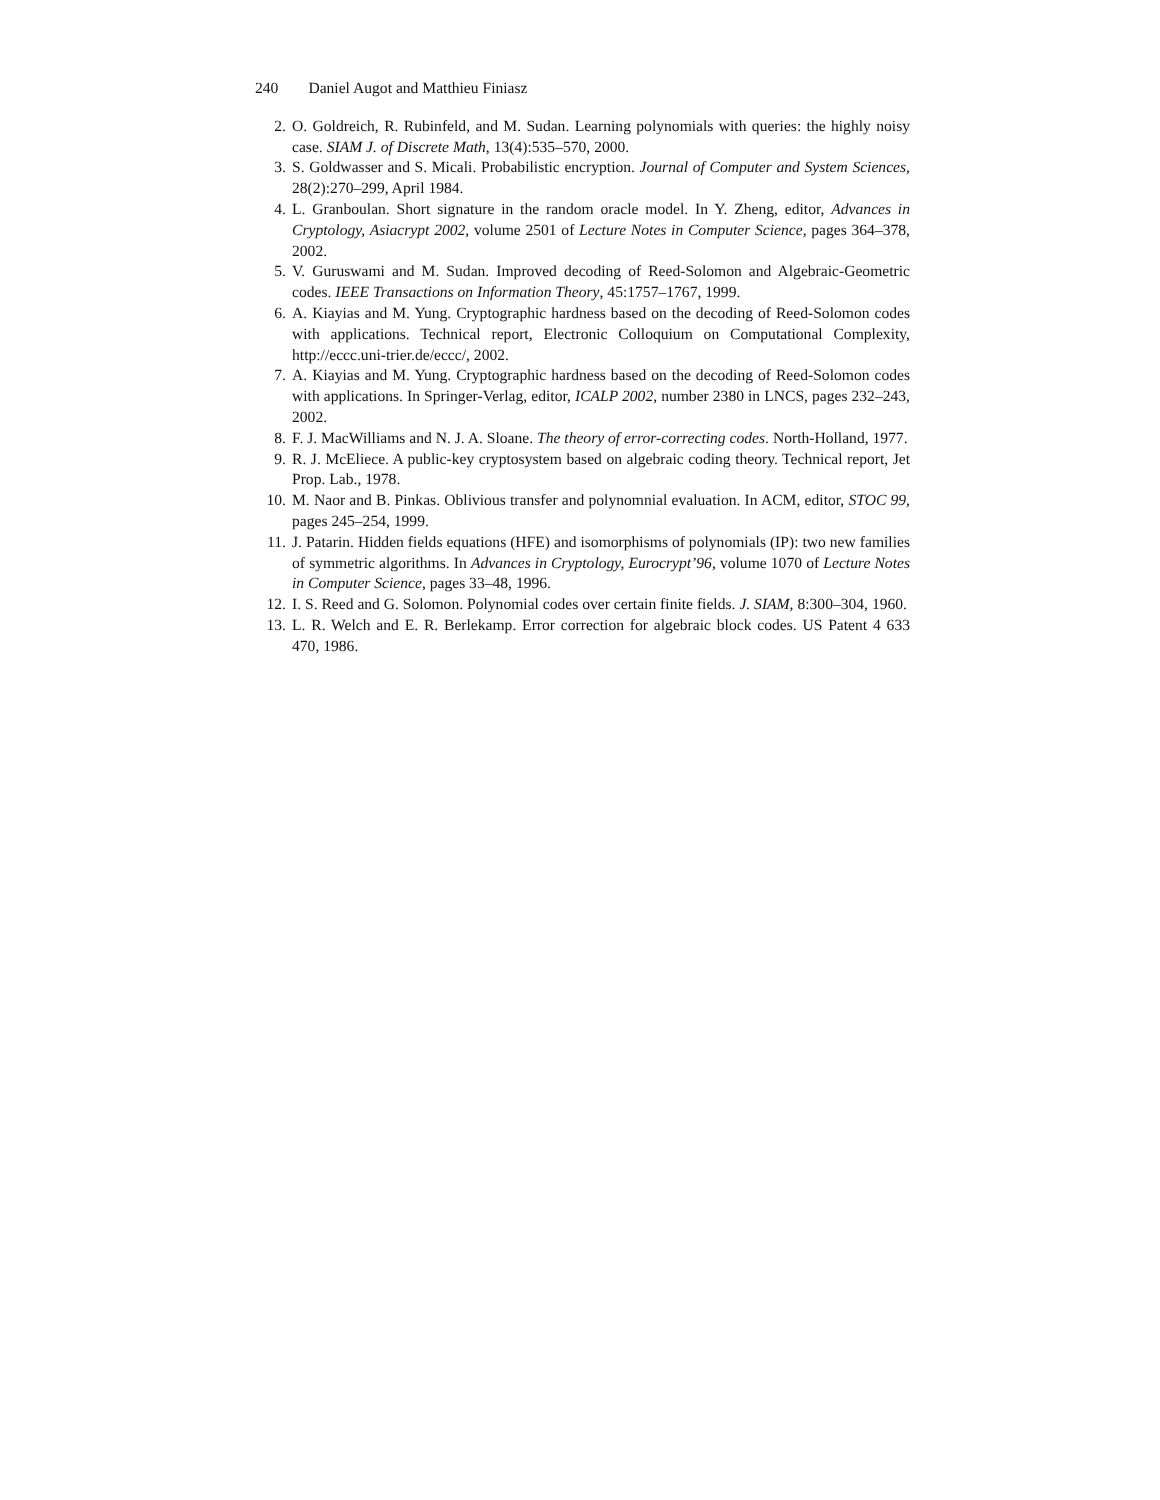240 Daniel Augot and Matthieu Finiasz
2. O. Goldreich, R. Rubinfeld, and M. Sudan. Learning polynomials with queries: the highly noisy case. SIAM J. of Discrete Math, 13(4):535–570, 2000.
3. S. Goldwasser and S. Micali. Probabilistic encryption. Journal of Computer and System Sciences, 28(2):270–299, April 1984.
4. L. Granboulan. Short signature in the random oracle model. In Y. Zheng, editor, Advances in Cryptology, Asiacrypt 2002, volume 2501 of Lecture Notes in Computer Science, pages 364–378, 2002.
5. V. Guruswami and M. Sudan. Improved decoding of Reed-Solomon and Algebraic-Geometric codes. IEEE Transactions on Information Theory, 45:1757–1767, 1999.
6. A. Kiayias and M. Yung. Cryptographic hardness based on the decoding of Reed-Solomon codes with applications. Technical report, Electronic Colloquium on Computational Complexity, http://eccc.uni-trier.de/eccc/, 2002.
7. A. Kiayias and M. Yung. Cryptographic hardness based on the decoding of Reed-Solomon codes with applications. In Springer-Verlag, editor, ICALP 2002, number 2380 in LNCS, pages 232–243, 2002.
8. F. J. MacWilliams and N. J. A. Sloane. The theory of error-correcting codes. North-Holland, 1977.
9. R. J. McEliece. A public-key cryptosystem based on algebraic coding theory. Technical report, Jet Prop. Lab., 1978.
10. M. Naor and B. Pinkas. Oblivious transfer and polynomnial evaluation. In ACM, editor, STOC 99, pages 245–254, 1999.
11. J. Patarin. Hidden fields equations (HFE) and isomorphisms of polynomials (IP): two new families of symmetric algorithms. In Advances in Cryptology, Eurocrypt’96, volume 1070 of Lecture Notes in Computer Science, pages 33–48, 1996.
12. I. S. Reed and G. Solomon. Polynomial codes over certain finite fields. J. SIAM, 8:300–304, 1960.
13. L. R. Welch and E. R. Berlekamp. Error correction for algebraic block codes. US Patent 4 633 470, 1986.